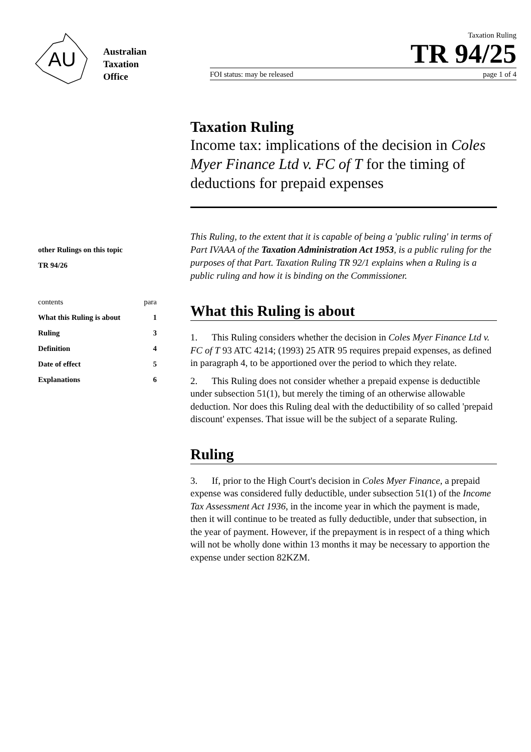AU
Australian
Taxation
Office
Taxation Ruling
TR 94/25
FOI status: may be released page 1 of 4
other Rulings on this topic
TR 94/26
contents para
What this Ruling is about 1
Ruling 3
Definition 4
Date of effect 5
Explanations 6
Taxation Ruling
Income tax: implications of the decision in Coles Myer Finance Ltd v. FC of T for the timing of deductions for prepaid expenses
This Ruling, to the extent that it is capable of being a 'public ruling' in terms of Part IVAAA of the Taxation Administration Act 1953, is a public ruling for the purposes of that Part. Taxation Ruling TR 92/1 explains when a Ruling is a public ruling and how it is binding on the Commissioner.
What this Ruling is about
1. This Ruling considers whether the decision in Coles Myer Finance Ltd v. FC of T 93 ATC 4214; (1993) 25 ATR 95 requires prepaid expenses, as defined in paragraph 4, to be apportioned over the period to which they relate.
2. This Ruling does not consider whether a prepaid expense is deductible under subsection 51(1), but merely the timing of an otherwise allowable deduction. Nor does this Ruling deal with the deductibility of so called 'prepaid discount' expenses. That issue will be the subject of a separate Ruling.
Ruling
3. If, prior to the High Court's decision in Coles Myer Finance, a prepaid expense was considered fully deductible, under subsection 51(1) of the Income Tax Assessment Act 1936, in the income year in which the payment is made, then it will continue to be treated as fully deductible, under that subsection, in the year of payment. However, if the prepayment is in respect of a thing which will not be wholly done within 13 months it may be necessary to apportion the expense under section 82KZM.